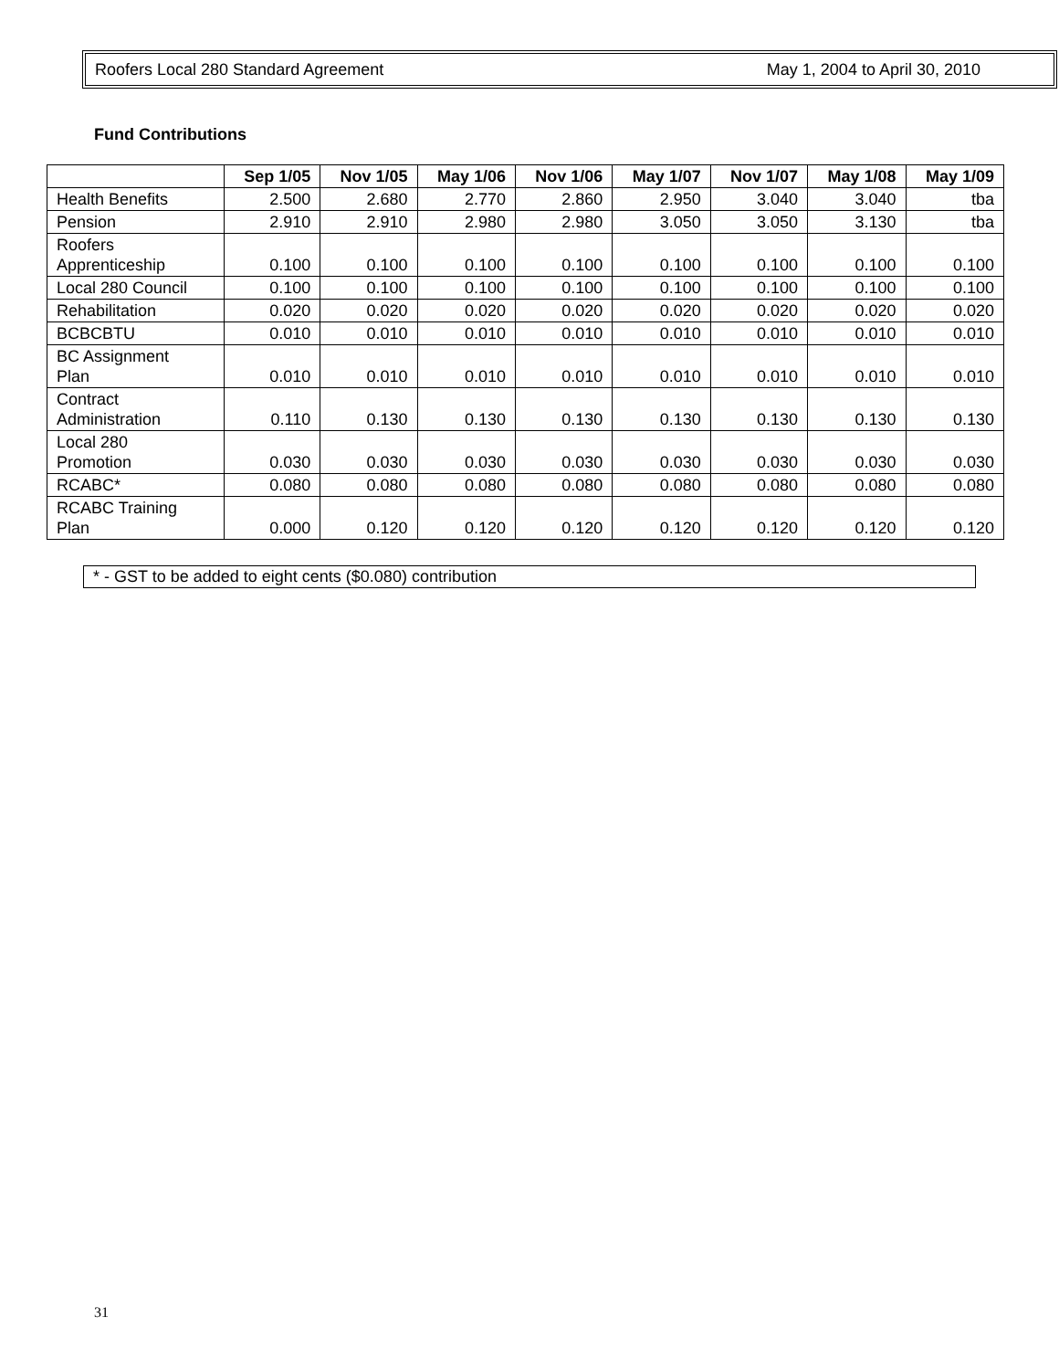Roofers Local 280 Standard Agreement May 1, 2004 to April 30, 2010
Fund Contributions
| | Sep 1/05 | Nov 1/05 | May 1/06 | Nov 1/06 | May 1/07 | Nov 1/07 | May 1/08 | May 1/09 |
| --- | --- | --- | --- | --- | --- | --- | --- | --- |
| Health Benefits | 2.500 | 2.680 | 2.770 | 2.860 | 2.950 | 3.040 | 3.040 | tba |
| Pension | 2.910 | 2.910 | 2.980 | 2.980 | 3.050 | 3.050 | 3.130 | tba |
| Roofers Apprenticeship | 0.100 | 0.100 | 0.100 | 0.100 | 0.100 | 0.100 | 0.100 | 0.100 |
| Local 280 Council | 0.100 | 0.100 | 0.100 | 0.100 | 0.100 | 0.100 | 0.100 | 0.100 |
| Rehabilitation | 0.020 | 0.020 | 0.020 | 0.020 | 0.020 | 0.020 | 0.020 | 0.020 |
| BCBCBTU | 0.010 | 0.010 | 0.010 | 0.010 | 0.010 | 0.010 | 0.010 | 0.010 |
| BC Assignment Plan | 0.010 | 0.010 | 0.010 | 0.010 | 0.010 | 0.010 | 0.010 | 0.010 |
| Contract Administration | 0.110 | 0.130 | 0.130 | 0.130 | 0.130 | 0.130 | 0.130 | 0.130 |
| Local 280 Promotion | 0.030 | 0.030 | 0.030 | 0.030 | 0.030 | 0.030 | 0.030 | 0.030 |
| RCABC* | 0.080 | 0.080 | 0.080 | 0.080 | 0.080 | 0.080 | 0.080 | 0.080 |
| RCABC Training Plan | 0.000 | 0.120 | 0.120 | 0.120 | 0.120 | 0.120 | 0.120 | 0.120 |
* - GST to be added to eight cents ($0.080) contribution
31